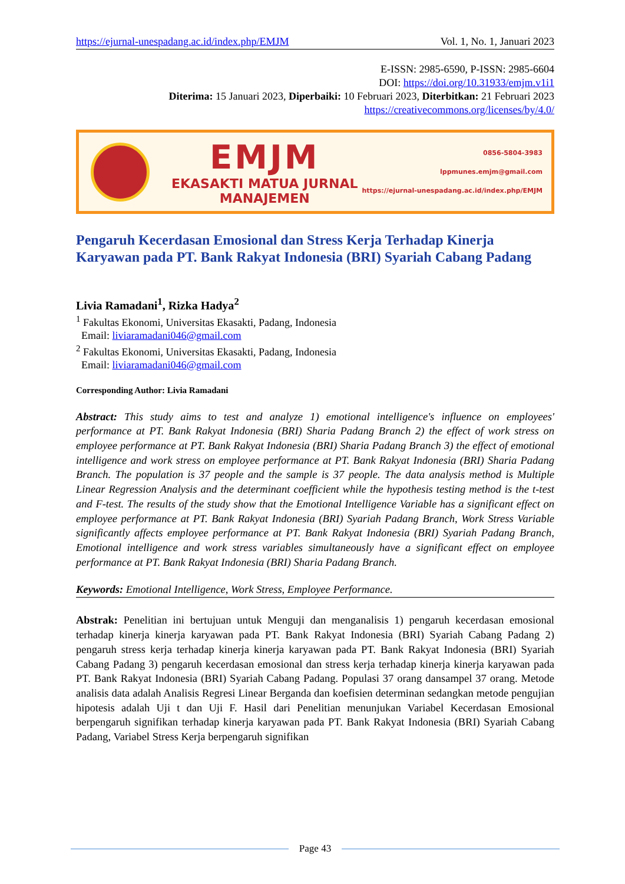https://ejurnal-unespadang.ac.id/index.php/EMJM Vol. 1, No. 1, Januari 2023
E-ISSN: 2985-6590, P-ISSN: 2985-6604
DOI: https://doi.org/10.31933/emjm.v1i1
Diterima: 15 Januari 2023, Diperbaiki: 10 Februari 2023, Diterbitkan: 21 Februari 2023
https://creativecommons.org/licenses/by/4.0/
EMJM
EKASAKTI MATUA JURNAL MANAJEMEN
0856-5804-3983
lppmunes.emjm@gmail.com
https://ejurnal-unespadang.ac.id/index.php/EMJM
Pengaruh Kecerdasan Emosional dan Stress Kerja Terhadap Kinerja Karyawan pada PT. Bank Rakyat Indonesia (BRI) Syariah Cabang Padang
Livia Ramadani<sup>1</sup>, Rizka Hadya<sup>2</sup>
<sup>1</sup> Fakultas Ekonomi, Universitas Ekasakti, Padang, Indonesia
Email: liviaramadani046@gmail.com
<sup>2</sup> Fakultas Ekonomi, Universitas Ekasakti, Padang, Indonesia
Email: liviaramadani046@gmail.com
Corresponding Author: Livia Ramadani
Abstract: This study aims to test and analyze 1) emotional intelligence's influence on employees' performance at PT. Bank Rakyat Indonesia (BRI) Sharia Padang Branch 2) the effect of work stress on employee performance at PT. Bank Rakyat Indonesia (BRI) Sharia Padang Branch 3) the effect of emotional intelligence and work stress on employee performance at PT. Bank Rakyat Indonesia (BRI) Sharia Padang Branch. The population is 37 people and the sample is 37 people. The data analysis method is Multiple Linear Regression Analysis and the determinant coefficient while the hypothesis testing method is the t-test and F-test. The results of the study show that the Emotional Intelligence Variable has a significant effect on employee performance at PT. Bank Rakyat Indonesia (BRI) Syariah Padang Branch, Work Stress Variable significantly affects employee performance at PT. Bank Rakyat Indonesia (BRI) Syariah Padang Branch, Emotional intelligence and work stress variables simultaneously have a significant effect on employee performance at PT. Bank Rakyat Indonesia (BRI) Sharia Padang Branch.
Keywords: Emotional Intelligence, Work Stress, Employee Performance.
Abstrak: Penelitian ini bertujuan untuk Menguji dan menganalisis 1) pengaruh kecerdasan emosional terhadap kinerja kinerja karyawan pada PT. Bank Rakyat Indonesia (BRI) Syariah Cabang Padang 2) pengaruh stress kerja terhadap kinerja kinerja karyawan pada PT. Bank Rakyat Indonesia (BRI) Syariah Cabang Padang 3) pengaruh kecerdasan emosional dan stress kerja terhadap kinerja kinerja karyawan pada PT. Bank Rakyat Indonesia (BRI) Syariah Cabang Padang. Populasi 37 orang dansampel 37 orang. Metode analisis data adalah Analisis Regresi Linear Berganda dan koefisien determinan sedangkan metode pengujian hipotesis adalah Uji t dan Uji F. Hasil dari Penelitian menunjukan Variabel Kecerdasan Emosional berpengaruh signifikan terhadap kinerja karyawan pada PT. Bank Rakyat Indonesia (BRI) Syariah Cabang Padang, Variabel Stress Kerja berpengaruh signifikan
Page 43